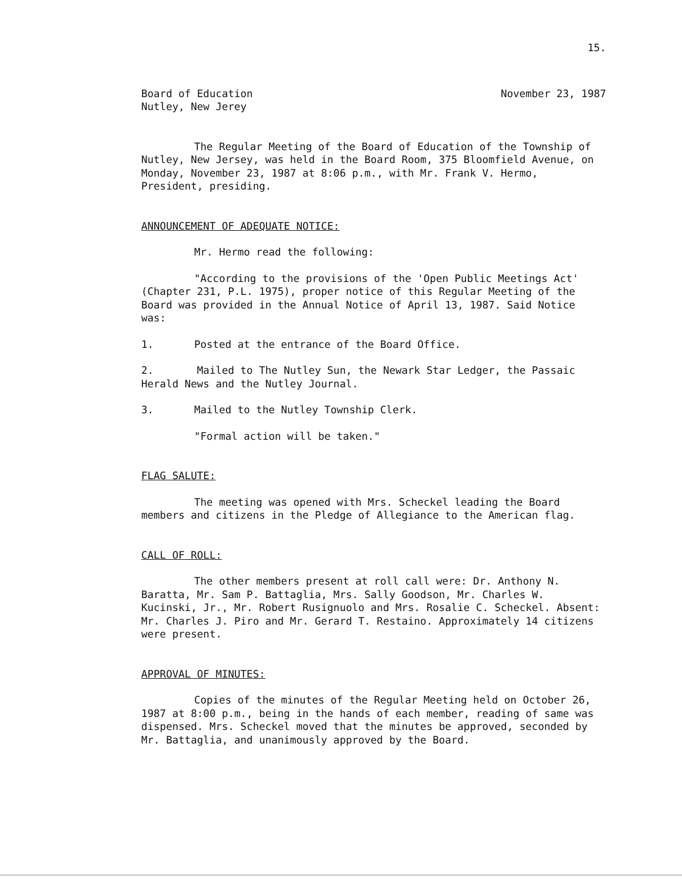15.
Board of Education
Nutley, New Jerey
November 23, 1987
The Regular Meeting of the Board of Education of the Township of Nutley, New Jersey, was held in the Board Room, 375 Bloomfield Avenue, on Monday, November 23, 1987 at 8:06 p.m., with Mr. Frank V. Hermo, President, presiding.
ANNOUNCEMENT OF ADEQUATE NOTICE:
Mr. Hermo read the following:
"According to the provisions of the 'Open Public Meetings Act' (Chapter 231, P.L. 1975), proper notice of this Regular Meeting of the Board was provided in the Annual Notice of April 13, 1987. Said Notice was:
1. Posted at the entrance of the Board Office.
2. Mailed to The Nutley Sun, the Newark Star Ledger, the Passaic Herald News and the Nutley Journal.
3. Mailed to the Nutley Township Clerk.
"Formal action will be taken."
FLAG SALUTE:
The meeting was opened with Mrs. Scheckel leading the Board members and citizens in the Pledge of Allegiance to the American flag.
CALL OF ROLL:
The other members present at roll call were: Dr. Anthony N. Baratta, Mr. Sam P. Battaglia, Mrs. Sally Goodson, Mr. Charles W. Kucinski, Jr., Mr. Robert Rusignuolo and Mrs. Rosalie C. Scheckel. Absent: Mr. Charles J. Piro and Mr. Gerard T. Restaino. Approximately 14 citizens were present.
APPROVAL OF MINUTES:
Copies of the minutes of the Regular Meeting held on October 26, 1987 at 8:00 p.m., being in the hands of each member, reading of same was dispensed. Mrs. Scheckel moved that the minutes be approved, seconded by Mr. Battaglia, and unanimously approved by the Board.